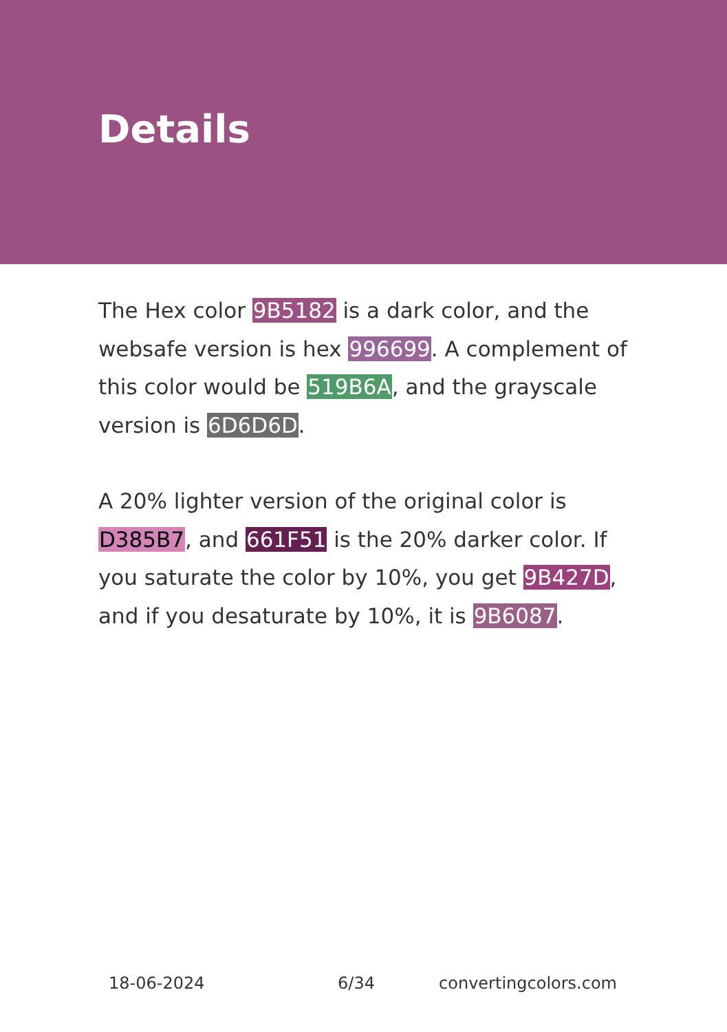Details
The Hex color 9B5182 is a dark color, and the websafe version is hex 996699. A complement of this color would be 519B6A, and the grayscale version is 6D6D6D.
A 20% lighter version of the original color is D385B7, and 661F51 is the 20% darker color. If you saturate the color by 10%, you get 9B427D, and if you desaturate by 10%, it is 9B6087.
18-06-2024 6/34 convertingcolors.com